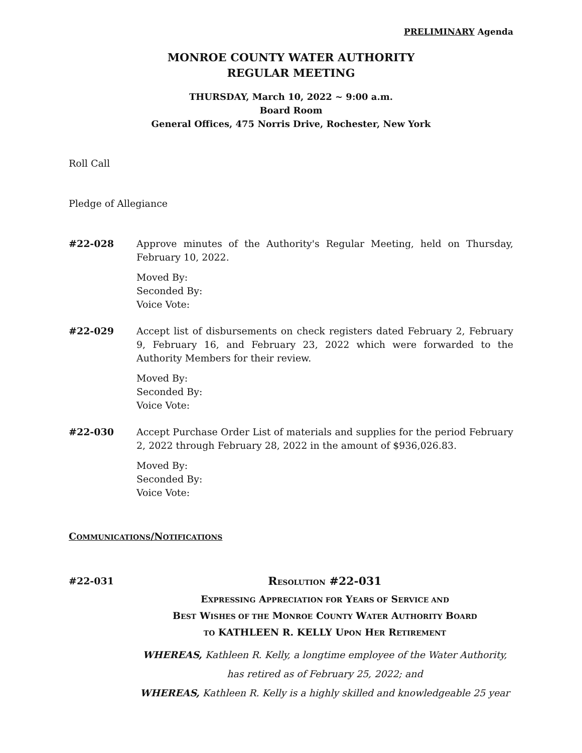PRELIMINARY Agenda
MONROE COUNTY WATER AUTHORITY
REGULAR MEETING
THURSDAY, March 10, 2022 ~ 9:00 a.m.
Board Room
General Offices, 475 Norris Drive, Rochester, New York
Roll Call
Pledge of Allegiance
#22-028 Approve minutes of the Authority's Regular Meeting, held on Thursday, February 10, 2022.
Moved By:
Seconded By:
Voice Vote:
#22-029 Accept list of disbursements on check registers dated February 2, February 9, February 16, and February 23, 2022 which were forwarded to the Authority Members for their review.
Moved By:
Seconded By:
Voice Vote:
#22-030 Accept Purchase Order List of materials and supplies for the period February 2, 2022 through February 28, 2022 in the amount of $936,026.83.
Moved By:
Seconded By:
Voice Vote:
COMMUNICATIONS/NOTIFICATIONS
#22-031
RESOLUTION #22-031
EXPRESSING APPRECIATION FOR YEARS OF SERVICE AND
BEST WISHES OF THE MONROE COUNTY WATER AUTHORITY BOARD
TO KATHLEEN R. KELLY UPON HER RETIREMENT
WHEREAS, Kathleen R. Kelly, a longtime employee of the Water Authority,
has retired as of February 25, 2022; and
WHEREAS, Kathleen R. Kelly is a highly skilled and knowledgeable 25 year